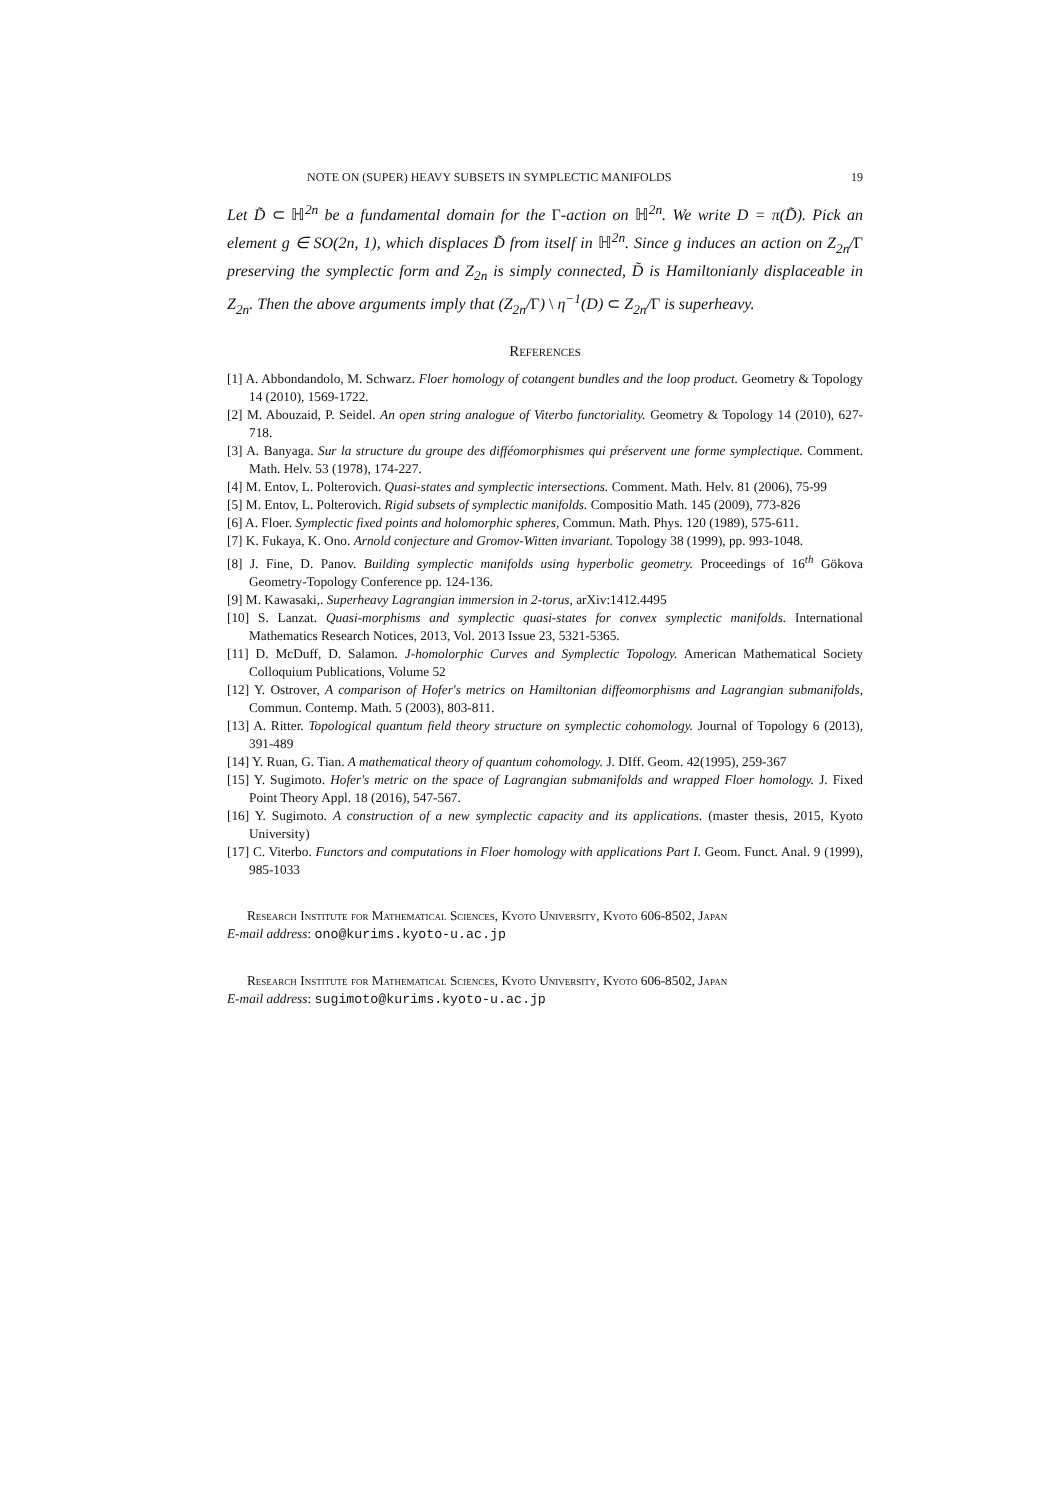NOTE ON (SUPER) HEAVY SUBSETS IN SYMPLECTIC MANIFOLDS 19
Let D̃ ⊂ ℍ<sup>2n</sup> be a fundamental domain for the Γ-action on ℍ<sup>2n</sup>. We write D = π(D̃). Pick an element g ∈ SO(2n, 1), which displaces D̃ from itself in ℍ<sup>2n</sup>. Since g induces an action on Z<sub>2n</sub>/Γ preserving the symplectic form and Z<sub>2n</sub> is simply connected, D̃ is Hamiltonianly displaceable in Z<sub>2n</sub>. Then the above arguments imply that (Z<sub>2n</sub>/Γ) \ η<sup>−1</sup>(D) ⊂ Z<sub>2n</sub>/Γ is superheavy.
References
[1] A. Abbondandolo, M. Schwarz. Floer homology of cotangent bundles and the loop product. Geometry & Topology 14 (2010), 1569-1722.
[2] M. Abouzaid, P. Seidel. An open string analogue of Viterbo functoriality. Geometry & Topology 14 (2010), 627-718.
[3] A. Banyaga. Sur la structure du groupe des difféomorphismes qui préservent une forme symplectique. Comment. Math. Helv. 53 (1978), 174-227.
[4] M. Entov, L. Polterovich. Quasi-states and symplectic intersections. Comment. Math. Helv. 81 (2006), 75-99
[5] M. Entov, L. Polterovich. Rigid subsets of symplectic manifolds. Compositio Math. 145 (2009), 773-826
[6] A. Floer. Symplectic fixed points and holomorphic spheres, Commun. Math. Phys. 120 (1989), 575-611.
[7] K. Fukaya, K. Ono. Arnold conjecture and Gromov-Witten invariant. Topology 38 (1999), pp. 993-1048.
[8] J. Fine, D. Panov. Building symplectic manifolds using hyperbolic geometry. Proceedings of 16<sup>th</sup> Gökova Geometry-Topology Conference pp. 124-136.
[9] M. Kawasaki,. Superheavy Lagrangian immersion in 2-torus, arXiv:1412.4495
[10] S. Lanzat. Quasi-morphisms and symplectic quasi-states for convex symplectic manifolds. International Mathematics Research Notices, 2013, Vol. 2013 Issue 23, 5321-5365.
[11] D. McDuff, D. Salamon. J-homolorphic Curves and Symplectic Topology. American Mathematical Society Colloquium Publications, Volume 52
[12] Y. Ostrover, A comparison of Hofer's metrics on Hamiltonian diffeomorphisms and Lagrangian submanifolds, Commun. Contemp. Math. 5 (2003), 803-811.
[13] A. Ritter. Topological quantum field theory structure on symplectic cohomology. Journal of Topology 6 (2013), 391-489
[14] Y. Ruan, G. Tian. A mathematical theory of quantum cohomology. J. DIff. Geom. 42(1995), 259-367
[15] Y. Sugimoto. Hofer's metric on the space of Lagrangian submanifolds and wrapped Floer homology. J. Fixed Point Theory Appl. 18 (2016), 547-567.
[16] Y. Sugimoto. A construction of a new symplectic capacity and its applications. (master thesis, 2015, Kyoto University)
[17] C. Viterbo. Functors and computations in Floer homology with applications Part I. Geom. Funct. Anal. 9 (1999), 985-1033
Research Institute for Mathematical Sciences, Kyoto University, Kyoto 606-8502, Japan
E-mail address: ono@kurims.kyoto-u.ac.jp
Research Institute for Mathematical Sciences, Kyoto University, Kyoto 606-8502, Japan
E-mail address: sugimoto@kurims.kyoto-u.ac.jp